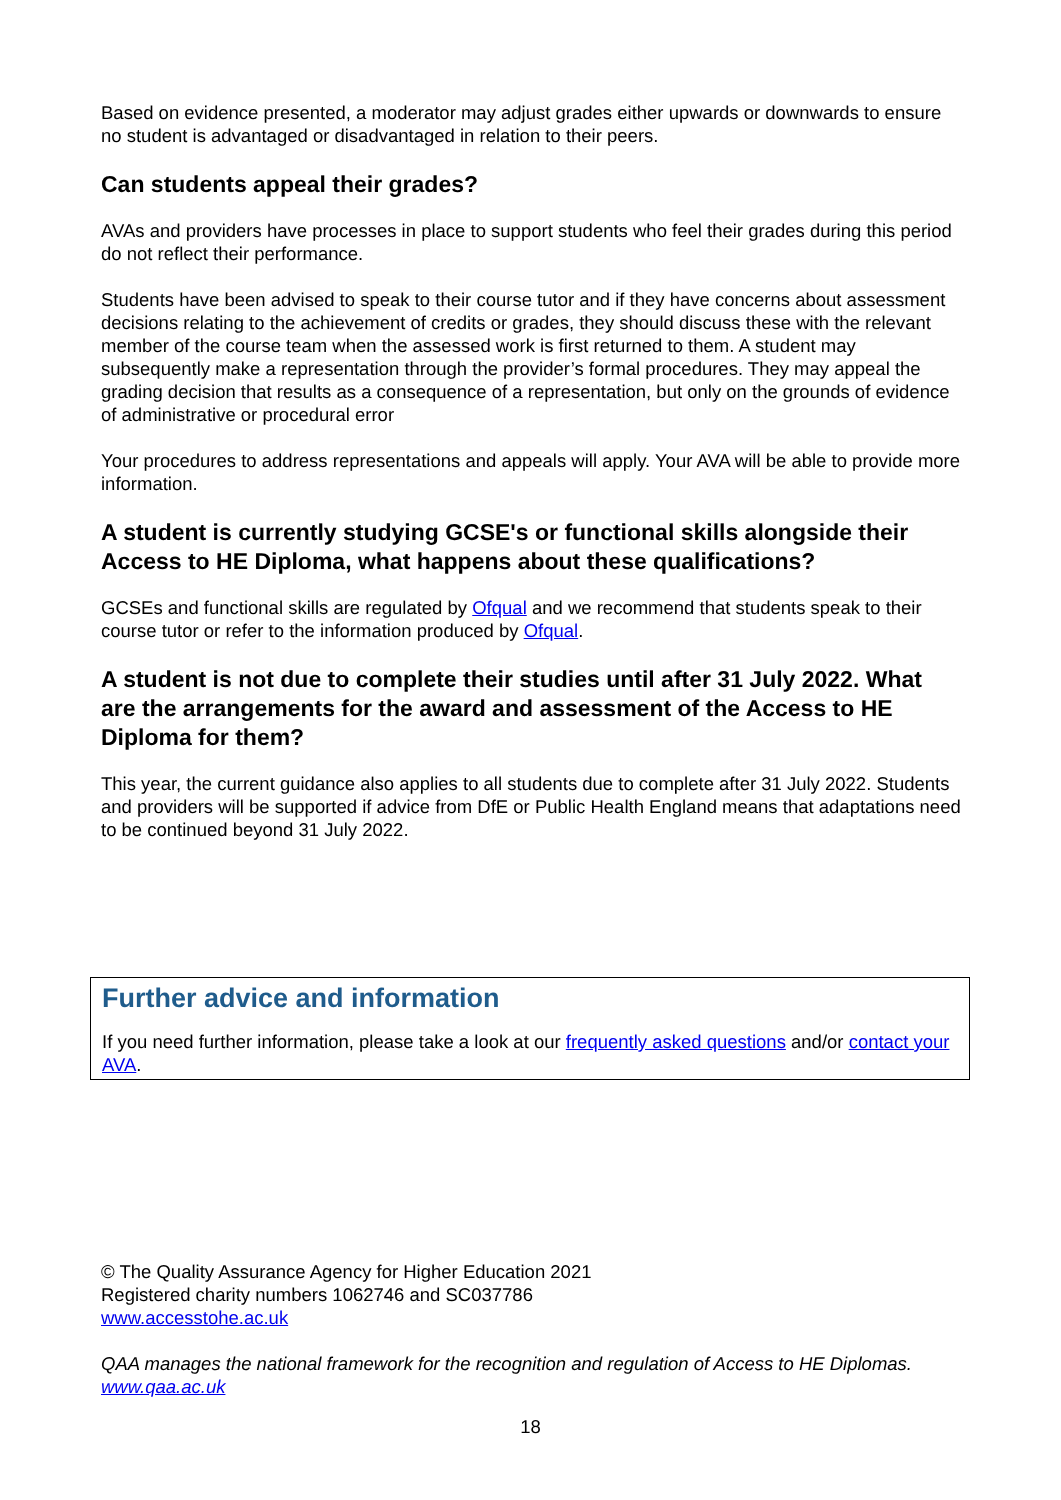Based on evidence presented, a moderator may adjust grades either upwards or downwards to ensure no student is advantaged or disadvantaged in relation to their peers.
Can students appeal their grades?
AVAs and providers have processes in place to support students who feel their grades during this period do not reflect their performance.
Students have been advised to speak to their course tutor and if they have concerns about assessment decisions relating to the achievement of credits or grades, they should discuss these with the relevant member of the course team when the assessed work is first returned to them. A student may subsequently make a representation through the provider’s formal procedures. They may appeal the grading decision that results as a consequence of a representation, but only on the grounds of evidence of administrative or procedural error
Your procedures to address representations and appeals will apply. Your AVA will be able to provide more information.
A student is currently studying GCSE's or functional skills alongside their Access to HE Diploma, what happens about these qualifications?
GCSEs and functional skills are regulated by Ofqual and we recommend that students speak to their course tutor or refer to the information produced by Ofqual.
A student is not due to complete their studies until after 31 July 2022. What are the arrangements for the award and assessment of the Access to HE Diploma for them?
This year, the current guidance also applies to all students due to complete after 31 July 2022. Students and providers will be supported if advice from DfE or Public Health England means that adaptations need to be continued beyond 31 July 2022.
Further advice and information
If you need further information, please take a look at our frequently asked questions and/or contact your AVA.
© The Quality Assurance Agency for Higher Education 2021
Registered charity numbers 1062746 and SC037786
www.accesstohe.ac.uk
QAA manages the national framework for the recognition and regulation of Access to HE Diplomas. www.qaa.ac.uk
18